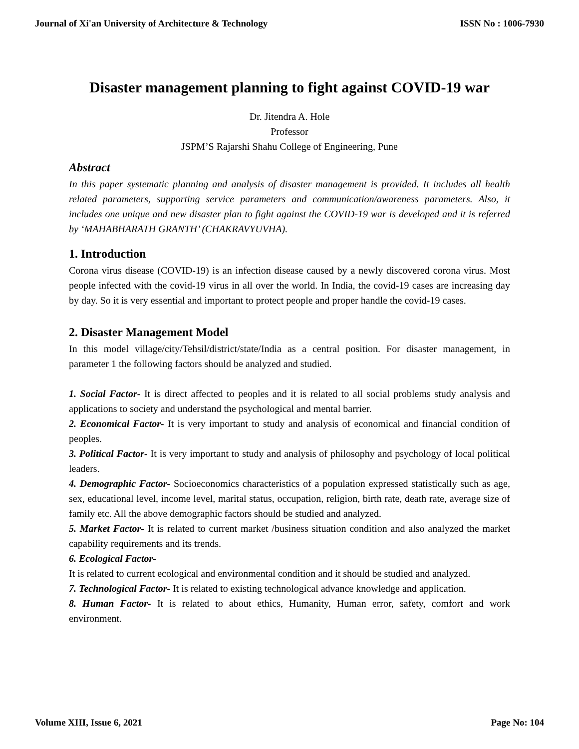Journal of Xi'an University of Architecture & Technology ISSN No : 1006-7930
Disaster management planning to fight against COVID-19 war
Dr. Jitendra A. Hole
Professor
JSPM’S Rajarshi Shahu College of Engineering, Pune
Abstract
In this paper systematic planning and analysis of disaster management is provided. It includes all health related parameters, supporting service parameters and communication/awareness parameters. Also, it includes one unique and new disaster plan to fight against the COVID-19 war is developed and it is referred by ‘MAHABHARATH GRANTH’ (CHAKRAVYUVHA).
1. Introduction
Corona virus disease (COVID-19) is an infection disease caused by a newly discovered corona virus. Most people infected with the covid-19 virus in all over the world. In India, the covid-19 cases are increasing day by day. So it is very essential and important to protect people and proper handle the covid-19 cases.
2. Disaster Management Model
In this model village/city/Tehsil/district/state/India as a central position. For disaster management, in parameter 1 the following factors should be analyzed and studied.
1. Social Factor- It is direct affected to peoples and it is related to all social problems study analysis and applications to society and understand the psychological and mental barrier.
2. Economical Factor- It is very important to study and analysis of economical and financial condition of peoples.
3. Political Factor- It is very important to study and analysis of philosophy and psychology of local political leaders.
4. Demographic Factor- Socioeconomics characteristics of a population expressed statistically such as age, sex, educational level, income level, marital status, occupation, religion, birth rate, death rate, average size of family etc. All the above demographic factors should be studied and analyzed.
5. Market Factor- It is related to current market /business situation condition and also analyzed the market capability requirements and its trends.
6. Ecological Factor-
It is related to current ecological and environmental condition and it should be studied and analyzed.
7. Technological Factor- It is related to existing technological advance knowledge and application.
8. Human Factor- It is related to about ethics, Humanity, Human error, safety, comfort and work environment.
Volume XIII, Issue 6, 2021 Page No: 104